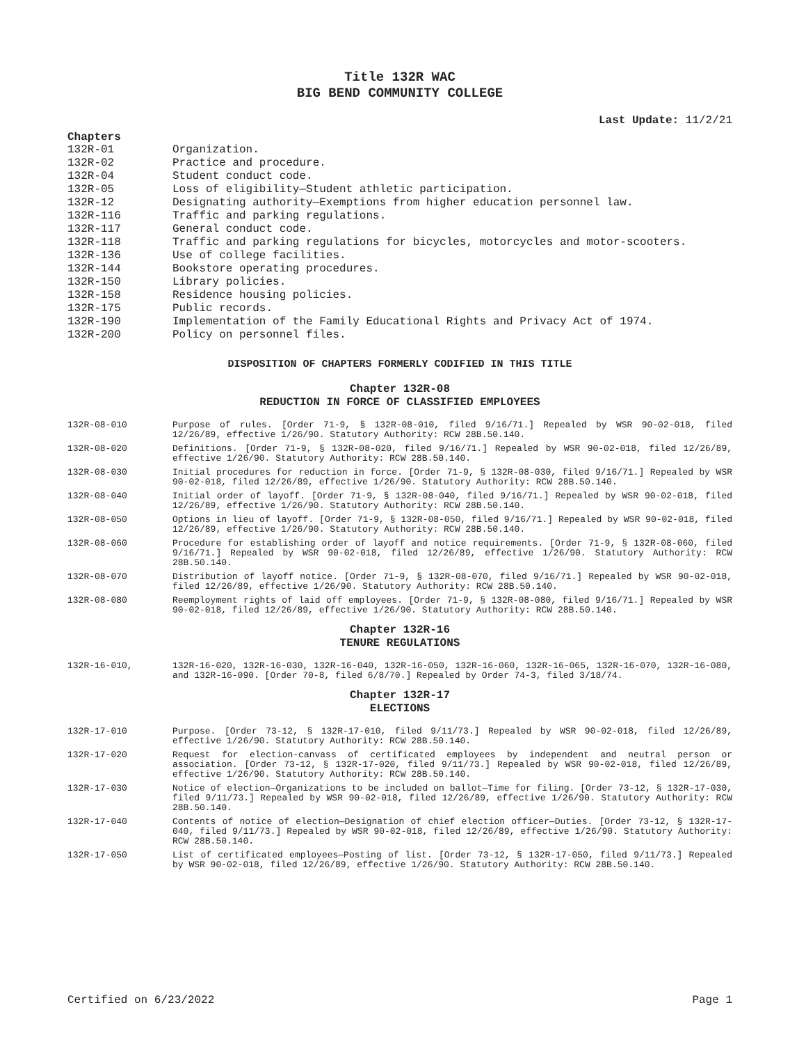Title 132R WAC
BIG BEND COMMUNITY COLLEGE
Last Update: 11/2/21
Chapters
132R-01 Organization.
132R-02 Practice and procedure.
132R-04 Student conduct code.
132R-05 Loss of eligibility—Student athletic participation.
132R-12 Designating authority—Exemptions from higher education personnel law.
132R-116 Traffic and parking regulations.
132R-117 General conduct code.
132R-118 Traffic and parking regulations for bicycles, motorcycles and motor-scooters.
132R-136 Use of college facilities.
132R-144 Bookstore operating procedures.
132R-150 Library policies.
132R-158 Residence housing policies.
132R-175 Public records.
132R-190 Implementation of the Family Educational Rights and Privacy Act of 1974.
132R-200 Policy on personnel files.
DISPOSITION OF CHAPTERS FORMERLY CODIFIED IN THIS TITLE
Chapter 132R-08
REDUCTION IN FORCE OF CLASSIFIED EMPLOYEES
132R-08-010 Purpose of rules. [Order 71-9, § 132R-08-010, filed 9/16/71.] Repealed by WSR 90-02-018, filed 12/26/89, effective 1/26/90. Statutory Authority: RCW 28B.50.140.
132R-08-020 Definitions. [Order 71-9, § 132R-08-020, filed 9/16/71.] Repealed by WSR 90-02-018, filed 12/26/89, effective 1/26/90. Statutory Authority: RCW 28B.50.140.
132R-08-030 Initial procedures for reduction in force. [Order 71-9, § 132R-08-030, filed 9/16/71.] Repealed by WSR 90-02-018, filed 12/26/89, effective 1/26/90. Statutory Authority: RCW 28B.50.140.
132R-08-040 Initial order of layoff. [Order 71-9, § 132R-08-040, filed 9/16/71.] Repealed by WSR 90-02-018, filed 12/26/89, effective 1/26/90. Statutory Authority: RCW 28B.50.140.
132R-08-050 Options in lieu of layoff. [Order 71-9, § 132R-08-050, filed 9/16/71.] Repealed by WSR 90-02-018, filed 12/26/89, effective 1/26/90. Statutory Authority: RCW 28B.50.140.
132R-08-060 Procedure for establishing order of layoff and notice requirements. [Order 71-9, § 132R-08-060, filed 9/16/71.] Repealed by WSR 90-02-018, filed 12/26/89, effective 1/26/90. Statutory Authority: RCW 28B.50.140.
132R-08-070 Distribution of layoff notice. [Order 71-9, § 132R-08-070, filed 9/16/71.] Repealed by WSR 90-02-018, filed 12/26/89, effective 1/26/90. Statutory Authority: RCW 28B.50.140.
132R-08-080 Reemployment rights of laid off employees. [Order 71-9, § 132R-08-080, filed 9/16/71.] Repealed by WSR 90-02-018, filed 12/26/89, effective 1/26/90. Statutory Authority: RCW 28B.50.140.
Chapter 132R-16
TENURE REGULATIONS
132R-16-010, 132R-16-020, 132R-16-030, 132R-16-040, 132R-16-050, 132R-16-060, 132R-16-065, 132R-16-070, 132R-16-080, and 132R-16-090. [Order 70-8, filed 6/8/70.] Repealed by Order 74-3, filed 3/18/74.
Chapter 132R-17
ELECTIONS
132R-17-010 Purpose. [Order 73-12, § 132R-17-010, filed 9/11/73.] Repealed by WSR 90-02-018, filed 12/26/89, effective 1/26/90. Statutory Authority: RCW 28B.50.140.
132R-17-020 Request for election-canvass of certificated employees by independent and neutral person or association. [Order 73-12, § 132R-17-020, filed 9/11/73.] Repealed by WSR 90-02-018, filed 12/26/89, effective 1/26/90. Statutory Authority: RCW 28B.50.140.
132R-17-030 Notice of election—Organizations to be included on ballot—Time for filing. [Order 73-12, § 132R-17-030, filed 9/11/73.] Repealed by WSR 90-02-018, filed 12/26/89, effective 1/26/90. Statutory Authority: RCW 28B.50.140.
132R-17-040 Contents of notice of election—Designation of chief election officer—Duties. [Order 73-12, § 132R-17-040, filed 9/11/73.] Repealed by WSR 90-02-018, filed 12/26/89, effective 1/26/90. Statutory Authority: RCW 28B.50.140.
132R-17-050 List of certificated employees—Posting of list. [Order 73-12, § 132R-17-050, filed 9/11/73.] Repealed by WSR 90-02-018, filed 12/26/89, effective 1/26/90. Statutory Authority: RCW 28B.50.140.
Certified on 6/23/2022 Page 1